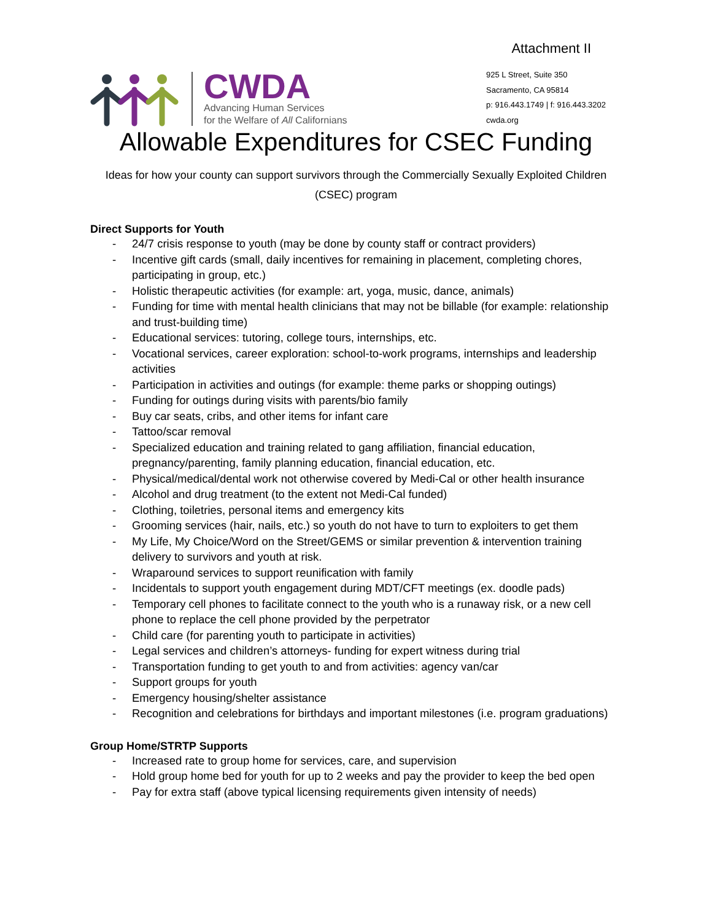Attachment II
CWDA
Advancing Human Services
for the Welfare of All Californians
925 L Street, Suite 350
Sacramento, CA 95814
p: 916.443.1749 | f: 916.443.3202
cwda.org
Allowable Expenditures for CSEC Funding
Ideas for how your county can support survivors through the Commercially Sexually Exploited Children (CSEC) program
Direct Supports for Youth
- 24/7 crisis response to youth (may be done by county staff or contract providers)
- Incentive gift cards (small, daily incentives for remaining in placement, completing chores, participating in group, etc.)
- Holistic therapeutic activities (for example: art, yoga, music, dance, animals)
- Funding for time with mental health clinicians that may not be billable (for example: relationship and trust-building time)
- Educational services: tutoring, college tours, internships, etc.
- Vocational services, career exploration: school-to-work programs, internships and leadership activities
- Participation in activities and outings (for example: theme parks or shopping outings)
- Funding for outings during visits with parents/bio family
- Buy car seats, cribs, and other items for infant care
- Tattoo/scar removal
- Specialized education and training related to gang affiliation, financial education, pregnancy/parenting, family planning education, financial education, etc.
- Physical/medical/dental work not otherwise covered by Medi-Cal or other health insurance
- Alcohol and drug treatment (to the extent not Medi-Cal funded)
- Clothing, toiletries, personal items and emergency kits
- Grooming services (hair, nails, etc.) so youth do not have to turn to exploiters to get them
- My Life, My Choice/Word on the Street/GEMS or similar prevention & intervention training delivery to survivors and youth at risk.
- Wraparound services to support reunification with family
- Incidentals to support youth engagement during MDT/CFT meetings (ex. doodle pads)
- Temporary cell phones to facilitate connect to the youth who is a runaway risk, or a new cell phone to replace the cell phone provided by the perpetrator
- Child care (for parenting youth to participate in activities)
- Legal services and children’s attorneys- funding for expert witness during trial
- Transportation funding to get youth to and from activities: agency van/car
- Support groups for youth
- Emergency housing/shelter assistance
- Recognition and celebrations for birthdays and important milestones (i.e. program graduations)
Group Home/STRTP Supports
- Increased rate to group home for services, care, and supervision
- Hold group home bed for youth for up to 2 weeks and pay the provider to keep the bed open
- Pay for extra staff (above typical licensing requirements given intensity of needs)